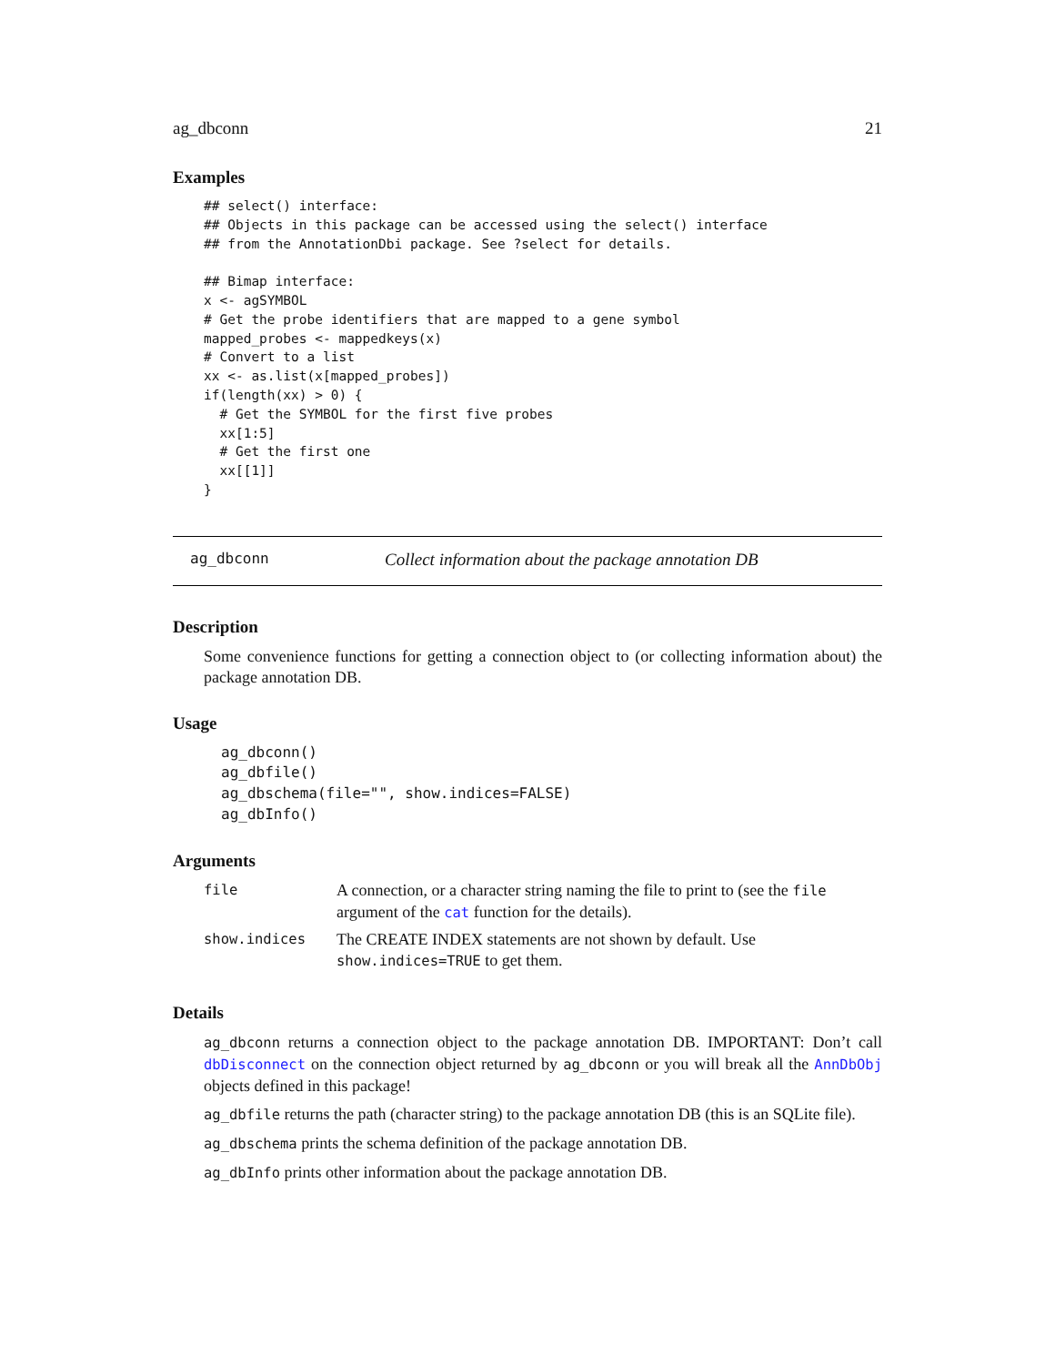ag_dbconn 21
Examples
## select() interface:
## Objects in this package can be accessed using the select() interface
## from the AnnotationDbi package. See ?select for details.

## Bimap interface:
x <- agSYMBOL
# Get the probe identifiers that are mapped to a gene symbol
mapped_probes <- mappedkeys(x)
# Convert to a list
xx <- as.list(x[mapped_probes])
if(length(xx) > 0) {
  # Get the SYMBOL for the first five probes
  xx[1:5]
  # Get the first one
  xx[[1]]
}
ag_dbconn Collect information about the package annotation DB
Description
Some convenience functions for getting a connection object to (or collecting information about) the package annotation DB.
Usage
ag_dbconn()
ag_dbfile()
ag_dbschema(file="", show.indices=FALSE)
ag_dbInfo()
Arguments
| file | A connection, or a character string naming the file to print to (see the file argument of the cat function for the details). |
| show.indices | The CREATE INDEX statements are not shown by default. Use show.indices=TRUE to get them. |
Details
ag_dbconn returns a connection object to the package annotation DB. IMPORTANT: Don’t call dbDisconnect on the connection object returned by ag_dbconn or you will break all the AnnDbObj objects defined in this package!
ag_dbfile returns the path (character string) to the package annotation DB (this is an SQLite file).
ag_dbschema prints the schema definition of the package annotation DB.
ag_dbInfo prints other information about the package annotation DB.